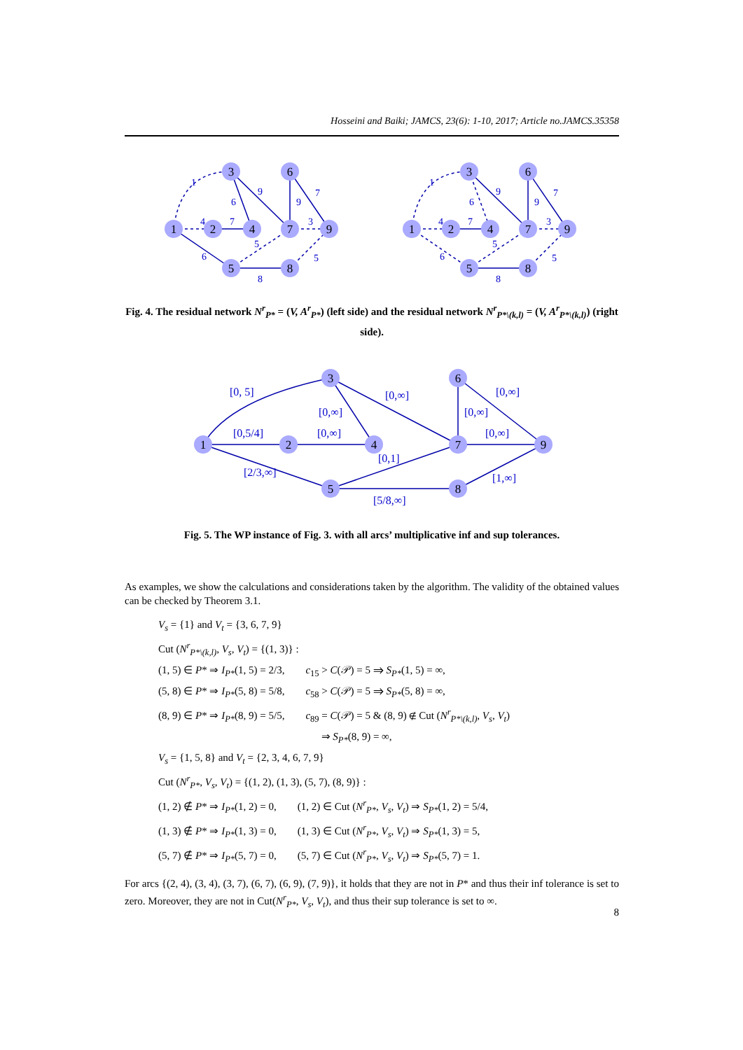Hosseini and Baiki; JAMCS, 23(6): 1-10, 2017; Article no.JAMCS.35358
1
2
3
4
5
6
7
8
9
1
2
3
4
5
6
7
8
9
1
9
6
9
7
4
7
3
5
6
8
5
1
9
6
9
7
4
7
3
5
6
8
5
Fig. 4. The residual network N<sup>r</sup><sub>P*</sub> = (V, A<sup>r</sup><sub>P*</sub>) (left side) and the residual network N<sup>r</sup><sub>P*\(k,l)</sub> = (V, A<sup>r</sup><sub>P*\(k,l)</sub>) (right side).
1
2
3
4
5
6
7
8
9
[0, 5]
[0,∞]
[0,∞]
[0,∞]
[0,∞]
[0,5/4]
[0,∞]
[0,∞]
[0,1]
[2/3,∞]
[1,∞]
[5/8,∞]
Fig. 5. The WP instance of Fig. 3. with all arcs’ multiplicative inf and sup tolerances.
As examples, we show the calculations and considerations taken by the algorithm. The validity of the obtained values can be checked by Theorem 3.1.
V<sub>s</sub> = {1} and V<sub>t</sub> = {3, 6, 7, 9}
Cut (N<sup>r</sup><sub>P*\(k,l)</sub>, V<sub>s</sub>, V<sub>t</sub>) = {(1, 3)} :
(1, 5) ∈ P* ⇒ I<sub>P*</sub>(1, 5) = 2/3, c<sub>15</sub> > C(𝒫) = 5 ⇒ S<sub>P*</sub>(1, 5) = ∞,
(5, 8) ∈ P* ⇒ I<sub>P*</sub>(5, 8) = 5/8, c<sub>58</sub> > C(𝒫) = 5 ⇒ S<sub>P*</sub>(5, 8) = ∞,
(8, 9) ∈ P* ⇒ I<sub>P*</sub>(8, 9) = 5/5, c<sub>89</sub> = C(𝒫) = 5 & (8, 9) ∉ Cut (N<sup>r</sup><sub>P*\(k,l)</sub>, V<sub>s</sub>, V<sub>t</sub>)
⇒ S<sub>P*</sub>(8, 9) = ∞,
V<sub>s</sub> = {1, 5, 8} and V<sub>t</sub> = {2, 3, 4, 6, 7, 9}
Cut (N<sup>r</sup><sub>P*</sub>, V<sub>s</sub>, V<sub>t</sub>) = {(1, 2), (1, 3), (5, 7), (8, 9)} :
(1, 2) ∉ P* ⇒ I<sub>P*</sub>(1, 2) = 0, (1, 2) ∈ Cut (N<sup>r</sup><sub>P*</sub>, V<sub>s</sub>, V<sub>t</sub>) ⇒ S<sub>P*</sub>(1, 2) = 5/4,
(1, 3) ∉ P* ⇒ I<sub>P*</sub>(1, 3) = 0, (1, 3) ∈ Cut (N<sup>r</sup><sub>P*</sub>, V<sub>s</sub>, V<sub>t</sub>) ⇒ S<sub>P*</sub>(1, 3) = 5,
(5, 7) ∉ P* ⇒ I<sub>P*</sub>(5, 7) = 0, (5, 7) ∈ Cut (N<sup>r</sup><sub>P*</sub>, V<sub>s</sub>, V<sub>t</sub>) ⇒ S<sub>P*</sub>(5, 7) = 1.
For arcs {(2, 4), (3, 4), (3, 7), (6, 7), (6, 9), (7, 9)}, it holds that they are not in P* and thus their inf tolerance is set to zero. Moreover, they are not in Cut(N<sup>r</sup><sub>P*</sub>, V<sub>s</sub>, V<sub>t</sub>), and thus their sup tolerance is set to ∞.
8